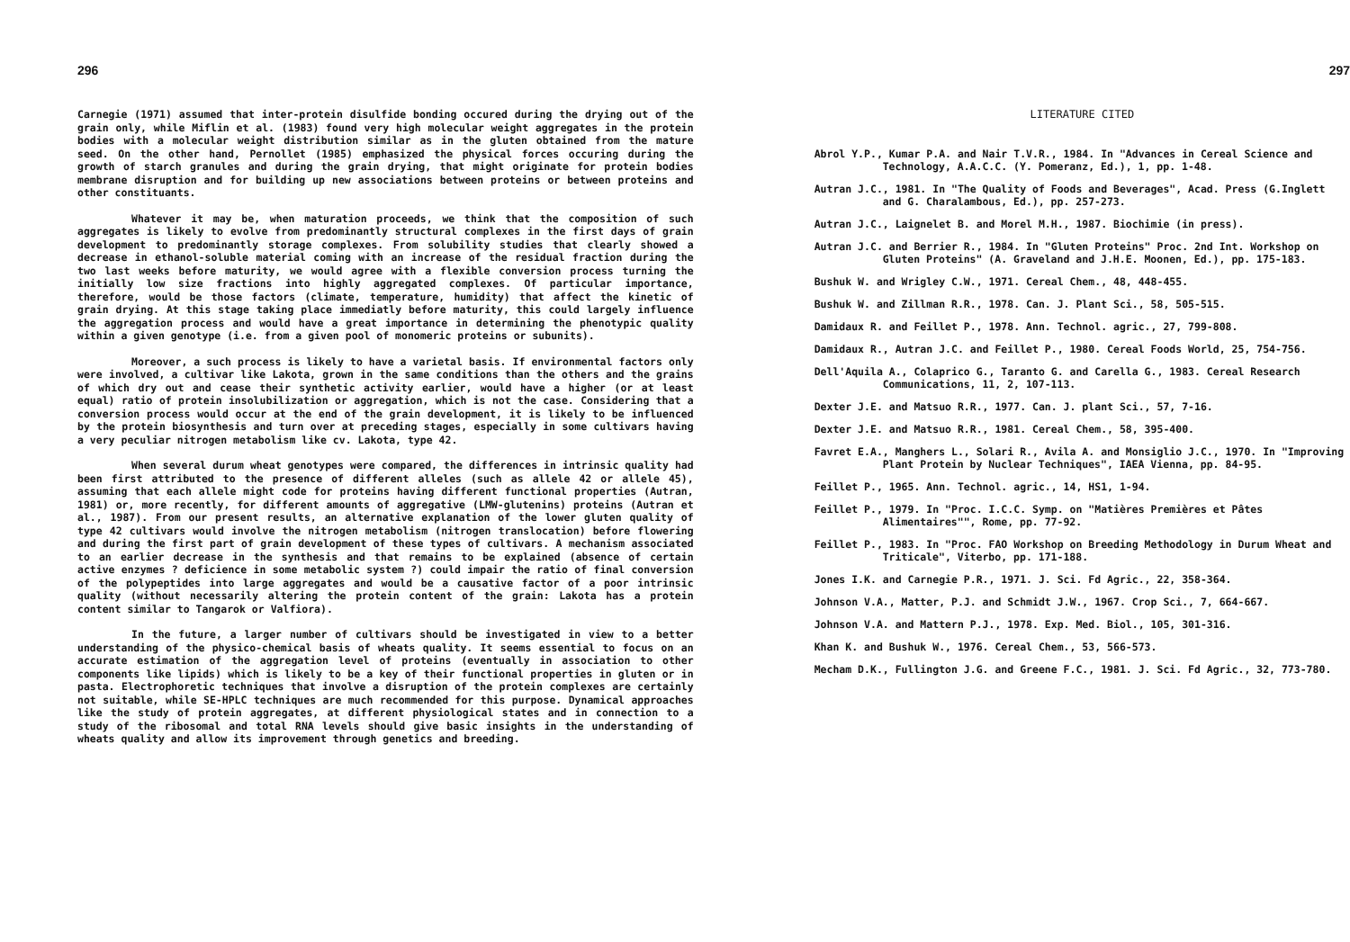296
Carnegie (1971) assumed that inter-protein disulfide bonding occured during the drying out of the grain only, while Miflin et al. (1983) found very high molecular weight aggregates in the protein bodies with a molecular weight distribution similar as in the gluten obtained from the mature seed. On the other hand, Pernollet (1985) emphasized the physical forces occuring during the growth of starch granules and during the grain drying, that might originate for protein bodies membrane disruption and for building up new associations between proteins or between proteins and other constituants.
Whatever it may be, when maturation proceeds, we think that the composition of such aggregates is likely to evolve from predominantly structural complexes in the first days of grain development to predominantly storage complexes. From solubility studies that clearly showed a decrease in ethanol-soluble material coming with an increase of the residual fraction during the two last weeks before maturity, we would agree with a flexible conversion process turning the initially low size fractions into highly aggregated complexes. Of particular importance, therefore, would be those factors (climate, temperature, humidity) that affect the kinetic of grain drying. At this stage taking place immediatly before maturity, this could largely influence the aggregation process and would have a great importance in determining the phenotypic quality within a given genotype (i.e. from a given pool of monomeric proteins or subunits).
Moreover, a such process is likely to have a varietal basis. If environmental factors only were involved, a cultivar like Lakota, grown in the same conditions than the others and the grains of which dry out and cease their synthetic activity earlier, would have a higher (or at least equal) ratio of protein insolubilization or aggregation, which is not the case. Considering that a conversion process would occur at the end of the grain development, it is likely to be influenced by the protein biosynthesis and turn over at preceding stages, especially in some cultivars having a very peculiar nitrogen metabolism like cv. Lakota, type 42.
When several durum wheat genotypes were compared, the differences in intrinsic quality had been first attributed to the presence of different alleles (such as allele 42 or allele 45), assuming that each allele might code for proteins having different functional properties (Autran, 1981) or, more recently, for different amounts of aggregative (LMW-glutenins) proteins (Autran et al., 1987). From our present results, an alternative explanation of the lower gluten quality of type 42 cultivars would involve the nitrogen metabolism (nitrogen translocation) before flowering and during the first part of grain development of these types of cultivars. A mechanism associated to an earlier decrease in the synthesis and that remains to be explained (absence of certain active enzymes ? deficience in some metabolic system ?) could impair the ratio of final conversion of the polypeptides into large aggregates and would be a causative factor of a poor intrinsic quality (without necessarily altering the protein content of the grain: Lakota has a protein content similar to Tangarok or Valfiora).
In the future, a larger number of cultivars should be investigated in view to a better understanding of the physico-chemical basis of wheats quality. It seems essential to focus on an accurate estimation of the aggregation level of proteins (eventually in association to other components like lipids) which is likely to be a key of their functional properties in gluten or in pasta. Electrophoretic techniques that involve a disruption of the protein complexes are certainly not suitable, while SE-HPLC techniques are much recommended for this purpose. Dynamical approaches like the study of protein aggregates, at different physiological states and in connection to a study of the ribosomal and total RNA levels should give basic insights in the understanding of wheats quality and allow its improvement through genetics and breeding.
297
LITERATURE CITED
Abrol Y.P., Kumar P.A. and Nair T.V.R., 1984. In "Advances in Cereal Science and Technology, A.A.C.C. (Y. Pomeranz, Ed.), 1, pp. 1-48.
Autran J.C., 1981. In "The Quality of Foods and Beverages", Acad. Press (G.Inglett and G. Charalambous, Ed.), pp. 257-273.
Autran J.C., Laignelet B. and Morel M.H., 1987. Biochimie (in press).
Autran J.C. and Berrier R., 1984. In "Gluten Proteins" Proc. 2nd Int. Workshop on Gluten Proteins" (A. Graveland and J.H.E. Moonen, Ed.), pp. 175-183.
Bushuk W. and Wrigley C.W., 1971. Cereal Chem., 48, 448-455.
Bushuk W. and Zillman R.R., 1978. Can. J. Plant Sci., 58, 505-515.
Damidaux R. and Feillet P., 1978. Ann. Technol. agric., 27, 799-808.
Damidaux R., Autran J.C. and Feillet P., 1980. Cereal Foods World, 25, 754-756.
Dell'Aquila A., Colaprico G., Taranto G. and Carella G., 1983. Cereal Research Communications, 11, 2, 107-113.
Dexter J.E. and Matsuo R.R., 1977. Can. J. plant Sci., 57, 7-16.
Dexter J.E. and Matsuo R.R., 1981. Cereal Chem., 58, 395-400.
Favret E.A., Manghers L., Solari R., Avila A. and Monsiglio J.C., 1970. In "Improving Plant Protein by Nuclear Techniques", IAEA Vienna, pp. 84-95.
Feillet P., 1965. Ann. Technol. agric., 14, HS1, 1-94.
Feillet P., 1979. In "Proc. I.C.C. Symp. on "Matières Premières et Pâtes Alimentaires"", Rome, pp. 77-92.
Feillet P., 1983. In "Proc. FAO Workshop on Breeding Methodology in Durum Wheat and Triticale", Viterbo, pp. 171-188.
Jones I.K. and Carnegie P.R., 1971. J. Sci. Fd Agric., 22, 358-364.
Johnson V.A., Matter, P.J. and Schmidt J.W., 1967. Crop Sci., 7, 664-667.
Johnson V.A. and Mattern P.J., 1978. Exp. Med. Biol., 105, 301-316.
Khan K. and Bushuk W., 1976. Cereal Chem., 53, 566-573.
Mecham D.K., Fullington J.G. and Greene F.C., 1981. J. Sci. Fd Agric., 32, 773-780.